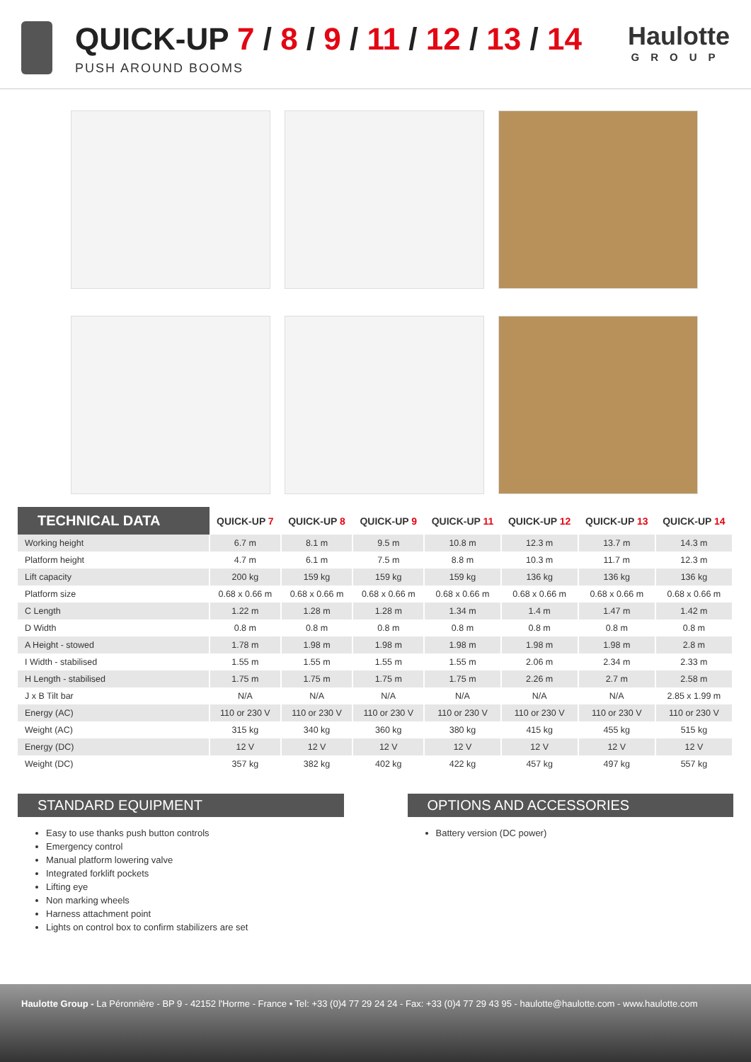QUICK-UP 7 / 8 / 9 / 11 / 12 / 13 / 14
PUSH AROUND BOOMS
Haulotte
GROUP
| TECHNICAL DATA | QUICK-UP 7 | QUICK-UP 8 | QUICK-UP 9 | QUICK-UP 11 | QUICK-UP 12 | QUICK-UP 13 | QUICK-UP 14 |
| --- | --- | --- | --- | --- | --- | --- | --- |
| Working height | 6.7 m | 8.1 m | 9.5 m | 10.8 m | 12.3 m | 13.7 m | 14.3 m |
| Platform height | 4.7 m | 6.1 m | 7.5 m | 8.8 m | 10.3 m | 11.7 m | 12.3 m |
| Lift capacity | 200 kg | 159 kg | 159 kg | 159 kg | 136 kg | 136 kg | 136 kg |
| Platform size | 0.68 x 0.66 m | 0.68 x 0.66 m | 0.68 x 0.66 m | 0.68 x 0.66 m | 0.68 x 0.66 m | 0.68 x 0.66 m | 0.68 x 0.66 m |
| C Length | 1.22 m | 1.28 m | 1.28 m | 1.34 m | 1.4 m | 1.47 m | 1.42 m |
| D Width | 0.8 m | 0.8 m | 0.8 m | 0.8 m | 0.8 m | 0.8 m | 0.8 m |
| A Height - stowed | 1.78 m | 1.98 m | 1.98 m | 1.98 m | 1.98 m | 1.98 m | 2.8 m |
| I Width - stabilised | 1.55 m | 1.55 m | 1.55 m | 1.55 m | 2.06 m | 2.34 m | 2.33 m |
| H Length - stabilised | 1.75 m | 1.75 m | 1.75 m | 1.75 m | 2.26 m | 2.7 m | 2.58 m |
| J x B Tilt bar | N/A | N/A | N/A | N/A | N/A | N/A | 2.85 x 1.99 m |
| Energy (AC) | 110 or 230 V | 110 or 230 V | 110 or 230 V | 110 or 230 V | 110 or 230 V | 110 or 230 V | 110 or 230 V |
| Weight (AC) | 315 kg | 340 kg | 360 kg | 380 kg | 415 kg | 455 kg | 515 kg |
| Energy (DC) | 12 V | 12 V | 12 V | 12 V | 12 V | 12 V | 12 V |
| Weight (DC) | 357 kg | 382 kg | 402 kg | 422 kg | 457 kg | 497 kg | 557 kg |
STANDARD EQUIPMENT
Easy to use thanks push button controls
Emergency control
Manual platform lowering valve
Integrated forklift pockets
Lifting eye
Non marking wheels
Harness attachment point
Lights on control box to confirm stabilizers are set
OPTIONS AND ACCESSORIES
Battery version (DC power)
Haulotte Group - La Péronnière - BP 9 - 42152 l'Horme - France • Tel: +33 (0)4 77 29 24 24 - Fax: +33 (0)4 77 29 43 95 - haulotte@haulotte.com - www.haulotte.com